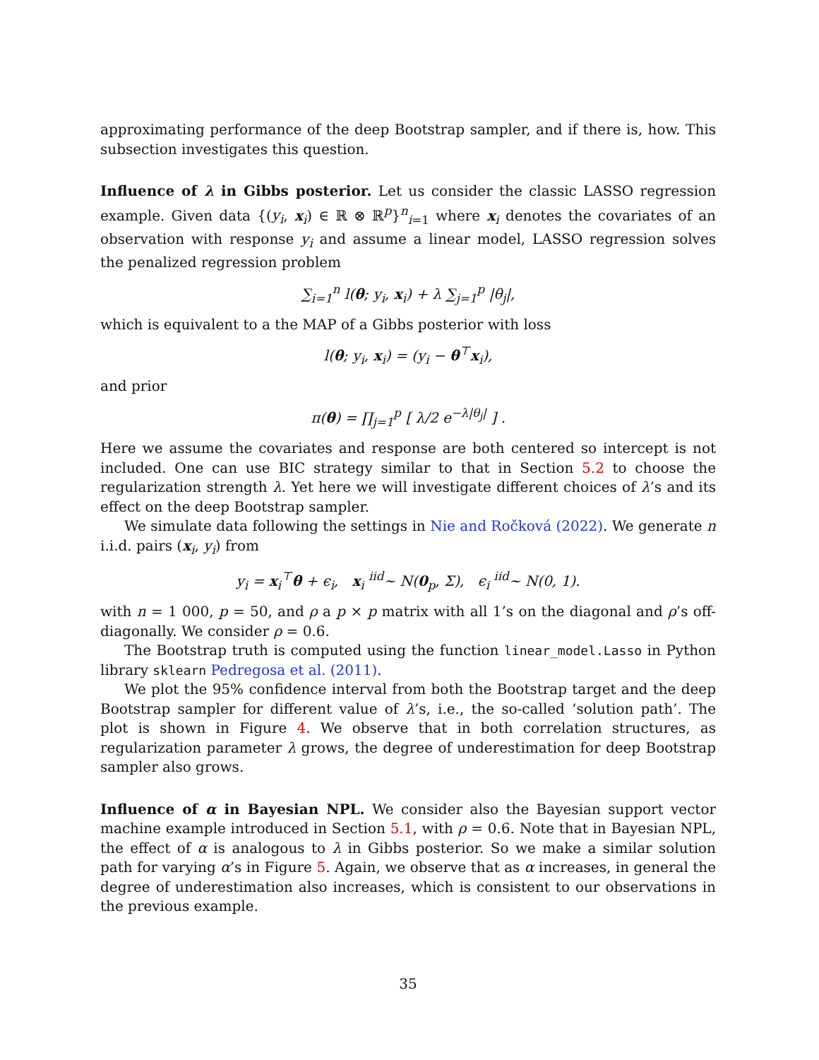approximating performance of the deep Bootstrap sampler, and if there is, how. This subsection investigates this question.
Influence of λ in Gibbs posterior. Let us consider the classic LASSO regression example. Given data {(y<sub>i</sub>, x<sub>i</sub>) ∈ ℝ ⊗ ℝ<sup>p</sup>}<sup>n</sup><sub>i=1</sub> where x<sub>i</sub> denotes the covariates of an observation with response y<sub>i</sub> and assume a linear model, LASSO regression solves the penalized regression problem
∑<sub>i=1</sub><sup>n</sup> l(θ; y<sub>i</sub>, x<sub>i</sub>) + λ ∑<sub>j=1</sub><sup>p</sup> |θ<sub>j</sub>|,
which is equivalent to a the MAP of a Gibbs posterior with loss
l(θ; y<sub>i</sub>, x<sub>i</sub>) = (y<sub>i</sub> − θ<sup>⊤</sup>x<sub>i</sub>),
and prior
π(θ) = ∏<sub>j=1</sub><sup>p</sup> [ λ/2 e<sup>−λ|θ<sub>j</sub>|</sup> ] .
Here we assume the covariates and response are both centered so intercept is not included. One can use BIC strategy similar to that in Section 5.2 to choose the regularization strength λ. Yet here we will investigate different choices of λ’s and its effect on the deep Bootstrap sampler.
We simulate data following the settings in Nie and Ročková (2022). We generate n i.i.d. pairs (x<sub>i</sub>, y<sub>i</sub>) from
y<sub>i</sub> = x<sub>i</sub><sup>⊤</sup>θ + ϵ<sub>i</sub>, x<sub>i</sub> <sup>iid</sup>∼ N(0<sub>p</sub>, Σ), ϵ<sub>i</sub> <sup>iid</sup>∼ N(0, 1).
with n = 1 000, p = 50, and ρ a p × p matrix with all 1’s on the diagonal and ρ’s off-diagonally. We consider ρ = 0.6.
The Bootstrap truth is computed using the function linear_model.Lasso in Python library sklearn Pedregosa et al. (2011).
We plot the 95% confidence interval from both the Bootstrap target and the deep Bootstrap sampler for different value of λ’s, i.e., the so-called ‘solution path’. The plot is shown in Figure 4. We observe that in both correlation structures, as regularization parameter λ grows, the degree of underestimation for deep Bootstrap sampler also grows.
Influence of α in Bayesian NPL. We consider also the Bayesian support vector machine example introduced in Section 5.1, with ρ = 0.6. Note that in Bayesian NPL, the effect of α is analogous to λ in Gibbs posterior. So we make a similar solution path for varying α’s in Figure 5. Again, we observe that as α increases, in general the degree of underestimation also increases, which is consistent to our observations in the previous example.
35